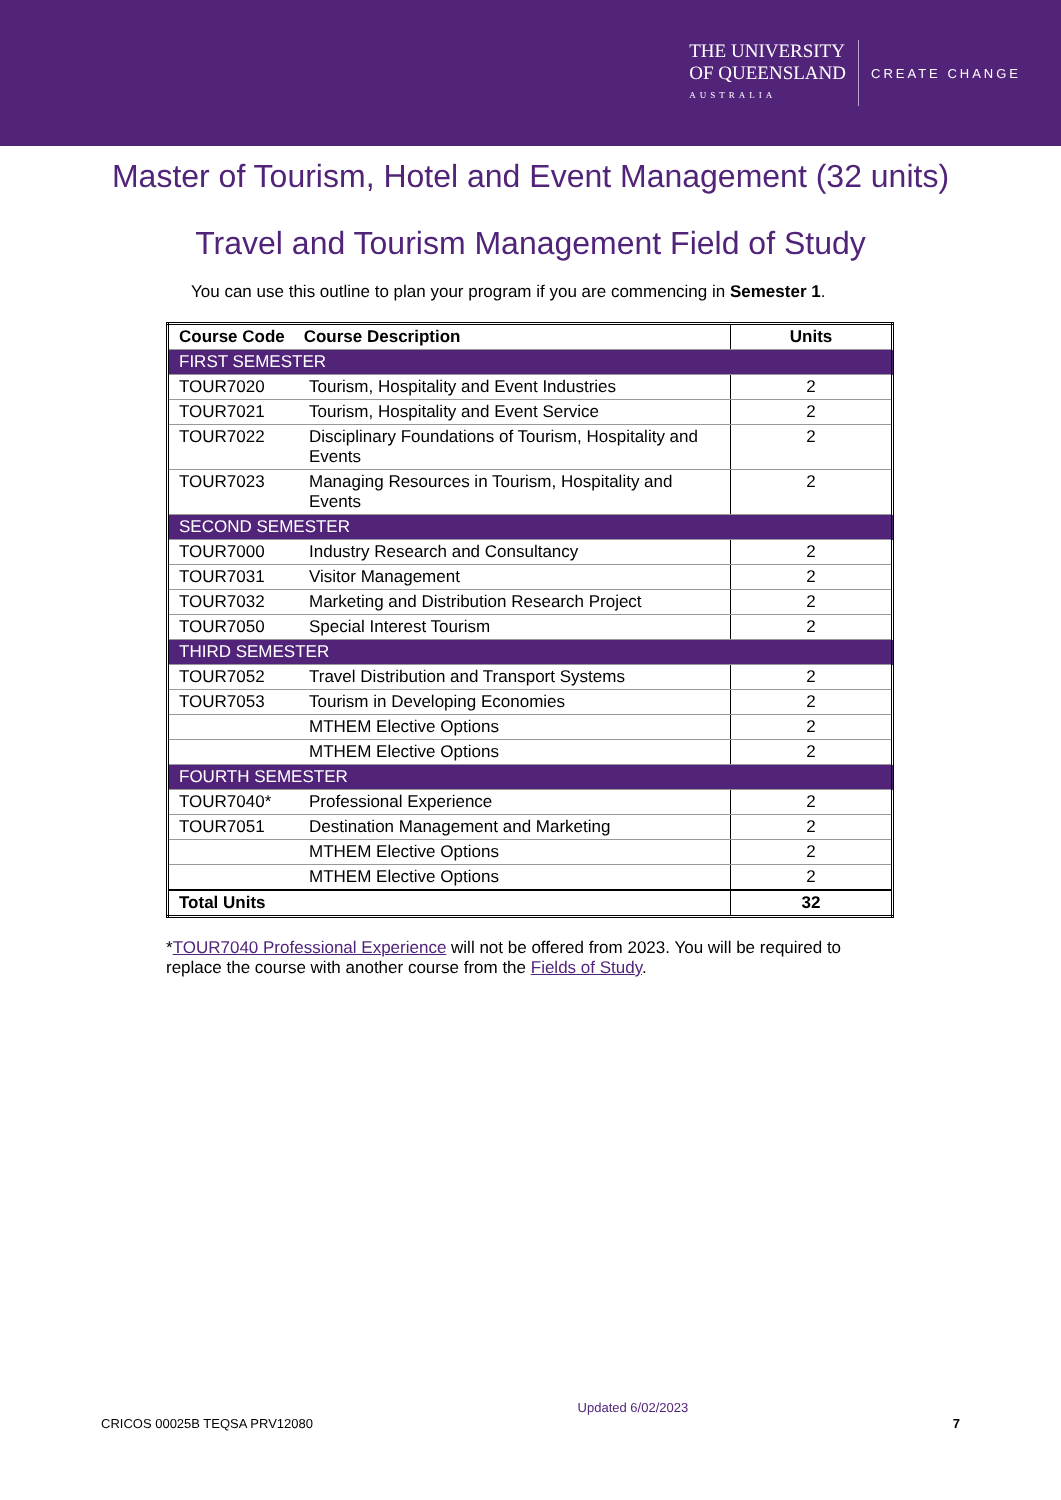THE UNIVERSITY
OF QUEENSLAND
AUSTRALIA
CREATE CHANGE
Master of Tourism, Hotel and Event Management (32 units)
Travel and Tourism Management Field of Study
You can use this outline to plan your program if you are commencing in Semester 1.
| Course Code Course Description | | Units |
| --- | --- | --- |
| FIRST SEMESTER | | |
| TOUR7020 | Tourism, Hospitality and Event Industries | 2 |
| TOUR7021 | Tourism, Hospitality and Event Service | 2 |
| TOUR7022 | Disciplinary Foundations of Tourism, Hospitality and Events | 2 |
| TOUR7023 | Managing Resources in Tourism, Hospitality and Events | 2 |
| SECOND SEMESTER | | |
| TOUR7000 | Industry Research and Consultancy | 2 |
| TOUR7031 | Visitor Management | 2 |
| TOUR7032 | Marketing and Distribution Research Project | 2 |
| TOUR7050 | Special Interest Tourism | 2 |
| THIRD SEMESTER | | |
| TOUR7052 | Travel Distribution and Transport Systems | 2 |
| TOUR7053 | Tourism in Developing Economies | 2 |
| | MTHEM Elective Options | 2 |
| | MTHEM Elective Options | 2 |
| FOURTH SEMESTER | | |
| TOUR7040* | Professional Experience | 2 |
| TOUR7051 | Destination Management and Marketing | 2 |
| | MTHEM Elective Options | 2 |
| | MTHEM Elective Options | 2 |
| Total Units | | 32 |
*TOUR7040 Professional Experience will not be offered from 2023. You will be required to replace the course with another course from the Fields of Study.
CRICOS 00025B TEQSA PRV12080 Updated 6/02/2023 7